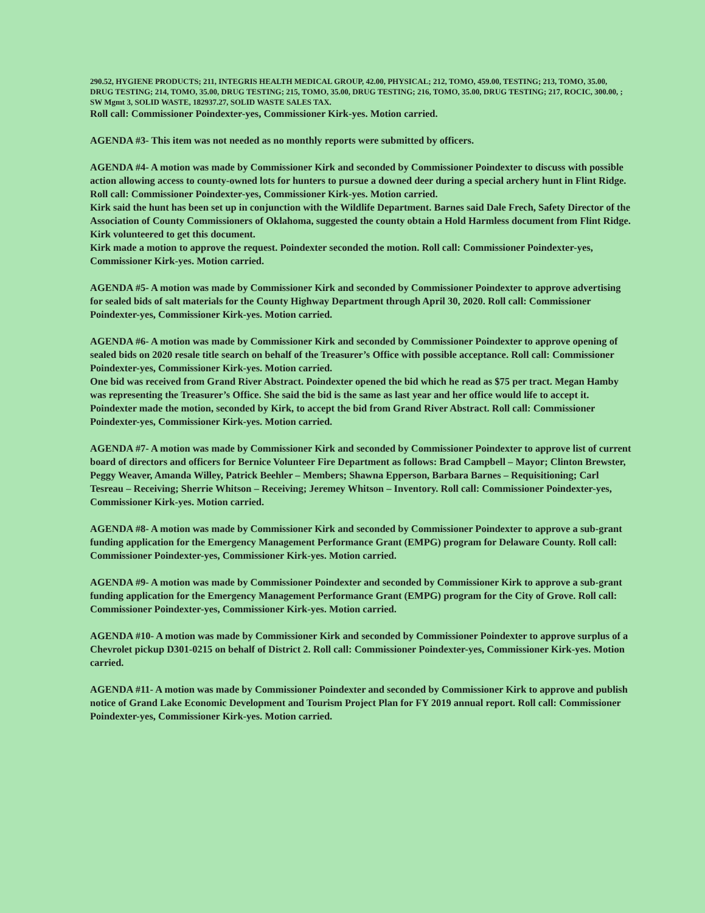290.52, HYGIENE PRODUCTS; 211, INTEGRIS HEALTH MEDICAL GROUP, 42.00, PHYSICAL; 212, TOMO, 459.00, TESTING; 213, TOMO, 35.00, DRUG TESTING; 214, TOMO, 35.00, DRUG TESTING; 215, TOMO, 35.00, DRUG TESTING; 216, TOMO, 35.00, DRUG TESTING; 217, ROCIC, 300.00, ; SW Mgmt 3, SOLID WASTE, 182937.27, SOLID WASTE SALES TAX.
Roll call: Commissioner Poindexter-yes, Commissioner Kirk-yes. Motion carried.
AGENDA #3- This item was not needed as no monthly reports were submitted by officers.
AGENDA #4- A motion was made by Commissioner Kirk and seconded by Commissioner Poindexter to discuss with possible action allowing access to county-owned lots for hunters to pursue a downed deer during a special archery hunt in Flint Ridge. Roll call: Commissioner Poindexter-yes, Commissioner Kirk-yes. Motion carried.
Kirk said the hunt has been set up in conjunction with the Wildlife Department. Barnes said Dale Frech, Safety Director of the Association of County Commissioners of Oklahoma, suggested the county obtain a Hold Harmless document from Flint Ridge. Kirk volunteered to get this document.
Kirk made a motion to approve the request. Poindexter seconded the motion. Roll call: Commissioner Poindexter-yes, Commissioner Kirk-yes. Motion carried.
AGENDA #5- A motion was made by Commissioner Kirk and seconded by Commissioner Poindexter to approve advertising for sealed bids of salt materials for the County Highway Department through April 30, 2020. Roll call: Commissioner Poindexter-yes, Commissioner Kirk-yes. Motion carried.
AGENDA #6- A motion was made by Commissioner Kirk and seconded by Commissioner Poindexter to approve opening of sealed bids on 2020 resale title search on behalf of the Treasurer’s Office with possible acceptance. Roll call: Commissioner Poindexter-yes, Commissioner Kirk-yes. Motion carried.
One bid was received from Grand River Abstract. Poindexter opened the bid which he read as $75 per tract. Megan Hamby was representing the Treasurer’s Office. She said the bid is the same as last year and her office would life to accept it. Poindexter made the motion, seconded by Kirk, to accept the bid from Grand River Abstract. Roll call: Commissioner Poindexter-yes, Commissioner Kirk-yes. Motion carried.
AGENDA #7- A motion was made by Commissioner Kirk and seconded by Commissioner Poindexter to approve list of current board of directors and officers for Bernice Volunteer Fire Department as follows: Brad Campbell – Mayor; Clinton Brewster, Peggy Weaver, Amanda Willey, Patrick Beehler – Members; Shawna Epperson, Barbara Barnes – Requisitioning; Carl Tesreau – Receiving; Sherrie Whitson – Receiving; Jeremey Whitson – Inventory. Roll call: Commissioner Poindexter-yes, Commissioner Kirk-yes. Motion carried.
AGENDA #8- A motion was made by Commissioner Kirk and seconded by Commissioner Poindexter to approve a sub-grant funding application for the Emergency Management Performance Grant (EMPG) program for Delaware County. Roll call: Commissioner Poindexter-yes, Commissioner Kirk-yes. Motion carried.
AGENDA #9- A motion was made by Commissioner Poindexter and seconded by Commissioner Kirk to approve a sub-grant funding application for the Emergency Management Performance Grant (EMPG) program for the City of Grove. Roll call: Commissioner Poindexter-yes, Commissioner Kirk-yes. Motion carried.
AGENDA #10- A motion was made by Commissioner Kirk and seconded by Commissioner Poindexter to approve surplus of a Chevrolet pickup D301-0215 on behalf of District 2. Roll call: Commissioner Poindexter-yes, Commissioner Kirk-yes. Motion carried.
AGENDA #11- A motion was made by Commissioner Poindexter and seconded by Commissioner Kirk to approve and publish notice of Grand Lake Economic Development and Tourism Project Plan for FY 2019 annual report. Roll call: Commissioner Poindexter-yes, Commissioner Kirk-yes. Motion carried.